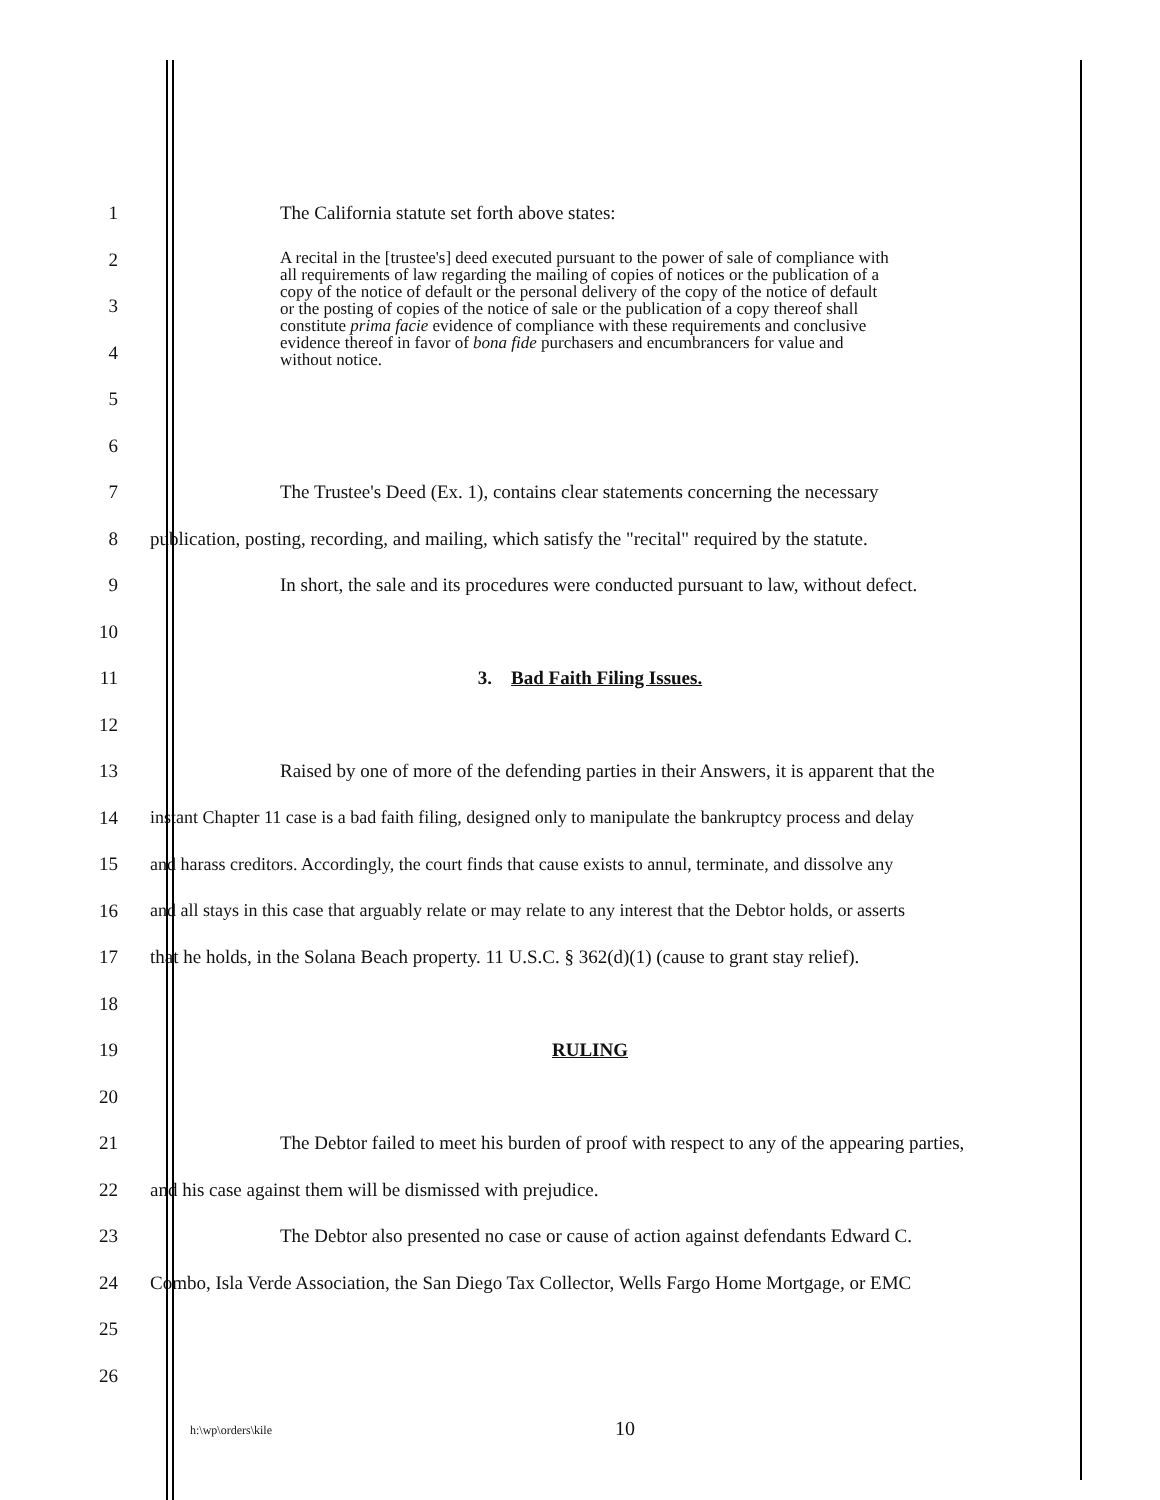1 The California statute set forth above states:
2
3
4
5
6
A recital in the [trustee's] deed executed pursuant to the power of sale of compliance with all requirements of law regarding the mailing of copies of notices or the publication of a copy of the notice of default or the personal delivery of the copy of the notice of default or the posting of copies of the notice of sale or the publication of a copy thereof shall constitute prima facie evidence of compliance with these requirements and conclusive evidence thereof in favor of bona fide purchasers and encumbrancers for value and without notice.
7
The Trustee's Deed (Ex. 1), contains clear statements concerning the necessary
8
publication, posting, recording, and mailing, which satisfy the "recital" required by the statute.
9
In short, the sale and its procedures were conducted pursuant to law, without defect.
10
11 3. Bad Faith Filing Issues.
12
13
Raised by one of more of the defending parties in their Answers, it is apparent that the
14
instant Chapter 11 case is a bad faith filing, designed only to manipulate the bankruptcy process and delay
15
and harass creditors. Accordingly, the court finds that cause exists to annul, terminate, and dissolve any
16
and all stays in this case that arguably relate or may relate to any interest that the Debtor holds, or asserts
17
that he holds, in the Solana Beach property. 11 U.S.C. § 362(d)(1) (cause to grant stay relief).
18
19 RULING
20
21
The Debtor failed to meet his burden of proof with respect to any of the appearing parties,
22 and his case against them will be dismissed with prejudice.
23
The Debtor also presented no case or cause of action against defendants Edward C.
24
Combo, Isla Verde Association, the San Diego Tax Collector, Wells Fargo Home Mortgage, or EMC
25
26
h:\wp\orders\kile
10